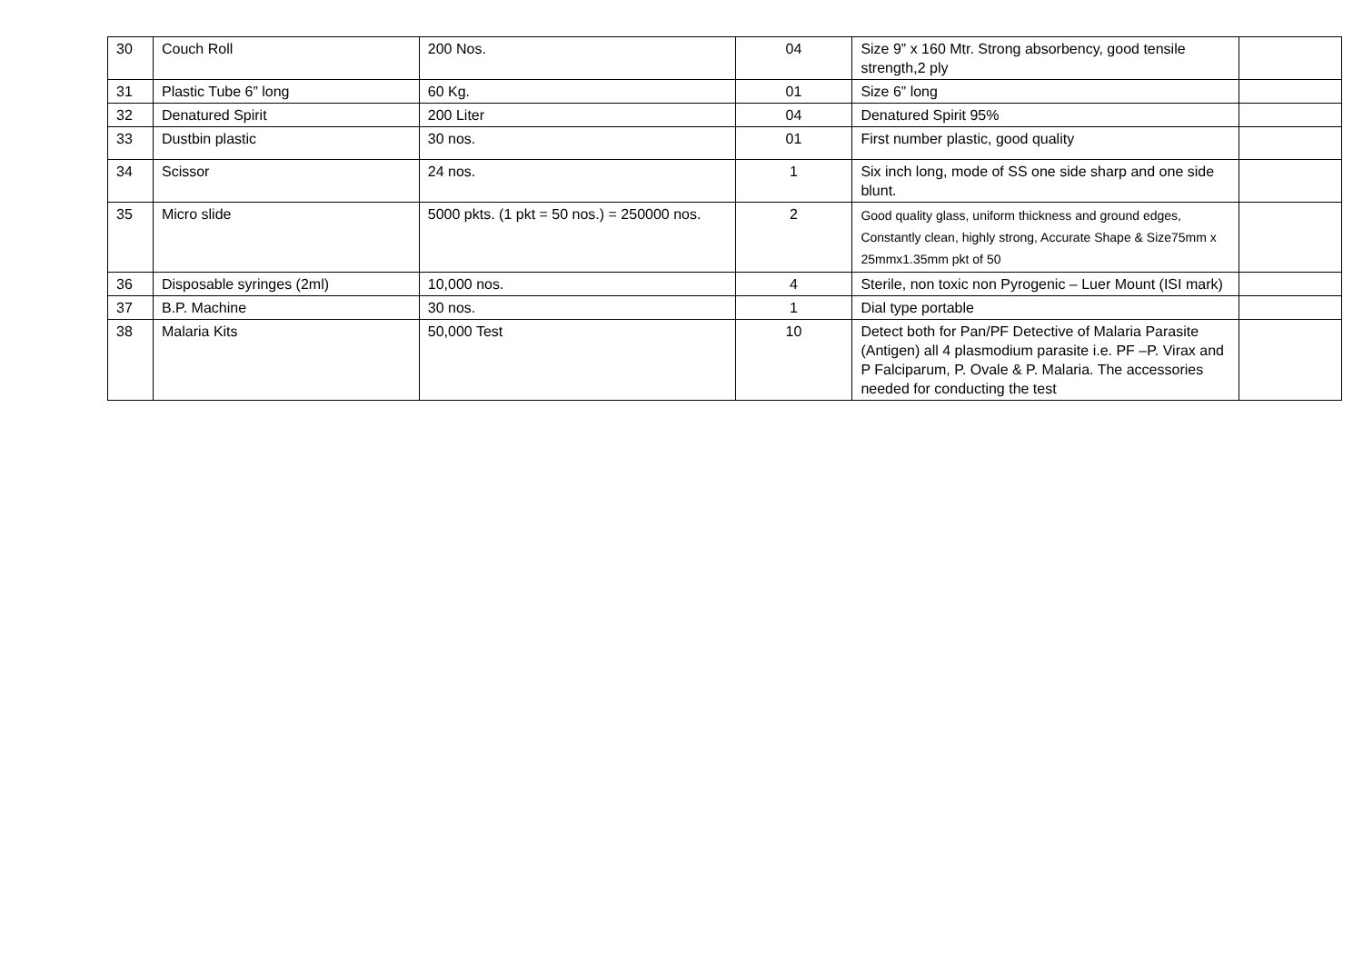| 30 | Couch Roll | 200 Nos. | 04 | Size 9” x 160 Mtr. Strong absorbency, good tensile strength,2 ply | |
| 31 | Plastic Tube 6” long | 60 Kg. | 01 | Size 6” long | |
| 32 | Denatured Spirit | 200 Liter | 04 | Denatured Spirit 95% | |
| 33 | Dustbin plastic | 30 nos. | 01 | First number plastic, good quality | |
| 34 | Scissor | 24 nos. | 1 | Six inch long, mode of SS one side sharp and one side blunt. | |
| 35 | Micro slide | 5000 pkts. (1 pkt = 50 nos.) = 250000 nos. | 2 | Good quality glass, uniform thickness and ground edges, Constantly clean, highly strong, Accurate Shape & Size75mm x 25mmx1.35mm pkt of 50 | |
| 36 | Disposable syringes (2ml) | 10,000 nos. | 4 | Sterile, non toxic non Pyrogenic – Luer Mount (ISI mark) | |
| 37 | B.P. Machine | 30 nos. | 1 | Dial type portable | |
| 38 | Malaria Kits | 50,000 Test | 10 | Detect both for Pan/PF Detective of Malaria Parasite (Antigen) all 4 plasmodium parasite i.e. PF –P. Virax and P Falciparum, P. Ovale & P. Malaria. The accessories needed for conducting the test | |